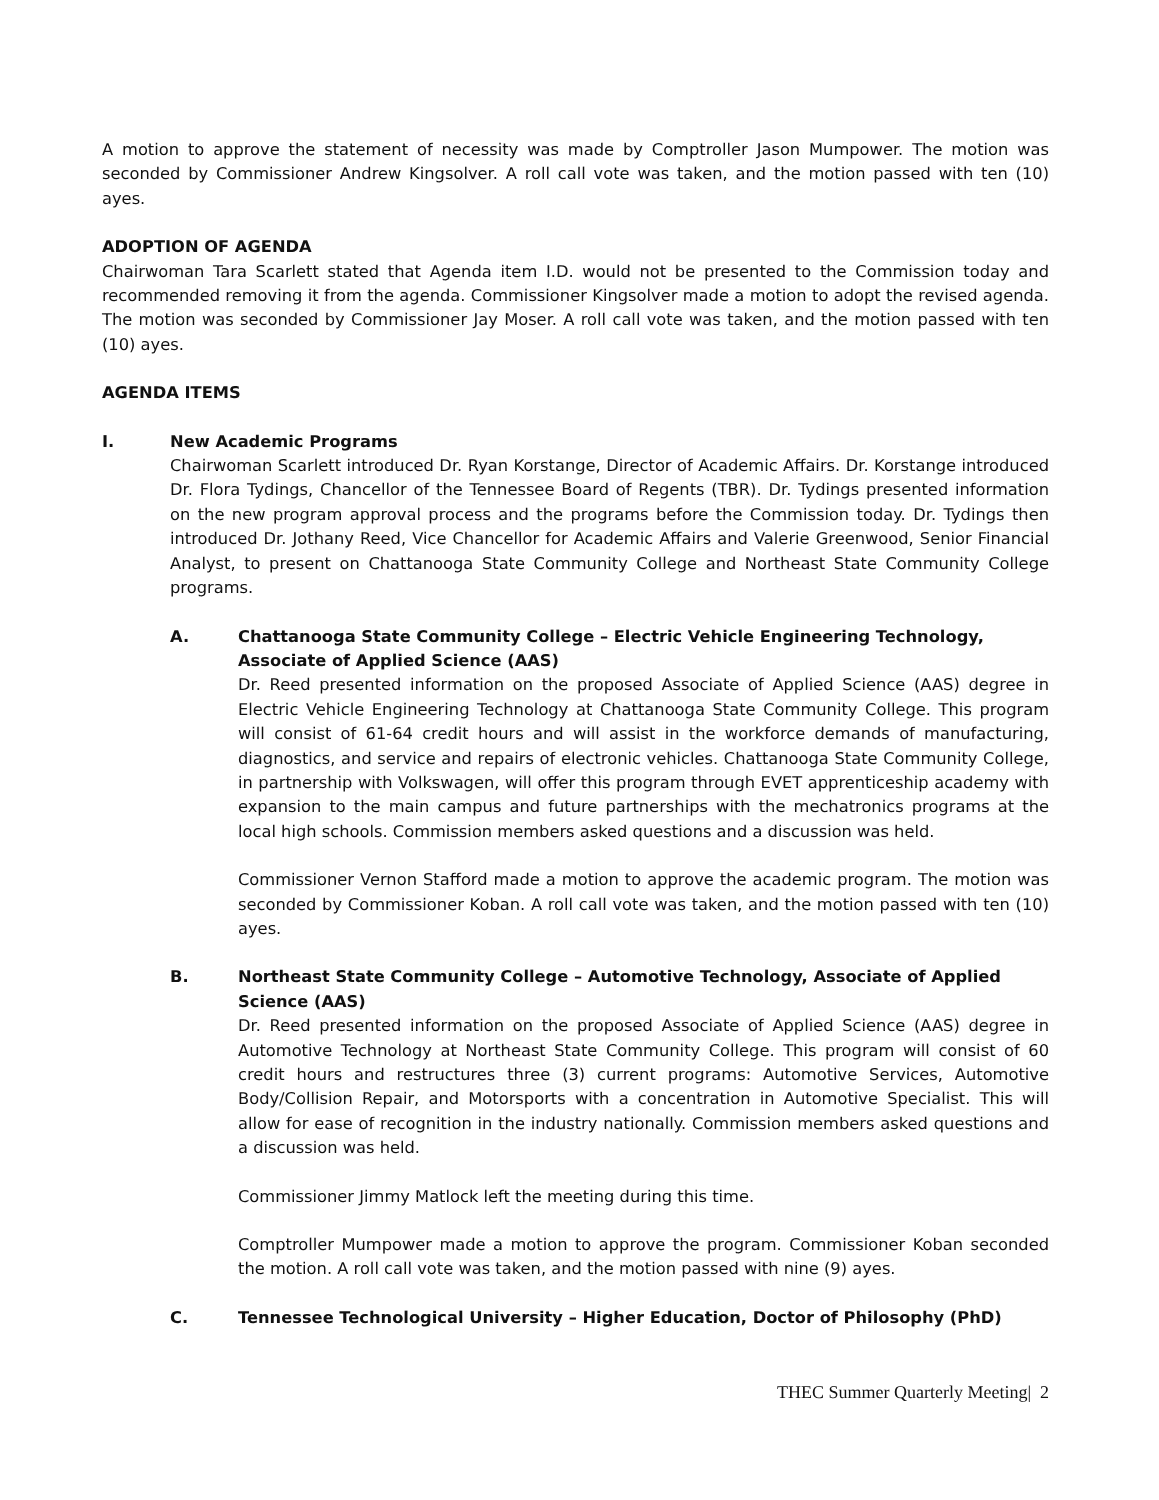A motion to approve the statement of necessity was made by Comptroller Jason Mumpower. The motion was seconded by Commissioner Andrew Kingsolver. A roll call vote was taken, and the motion passed with ten (10) ayes.
ADOPTION OF AGENDA
Chairwoman Tara Scarlett stated that Agenda item I.D. would not be presented to the Commission today and recommended removing it from the agenda. Commissioner Kingsolver made a motion to adopt the revised agenda. The motion was seconded by Commissioner Jay Moser. A roll call vote was taken, and the motion passed with ten (10) ayes.
AGENDA ITEMS
I. New Academic Programs
Chairwoman Scarlett introduced Dr. Ryan Korstange, Director of Academic Affairs. Dr. Korstange introduced Dr. Flora Tydings, Chancellor of the Tennessee Board of Regents (TBR). Dr. Tydings presented information on the new program approval process and the programs before the Commission today. Dr. Tydings then introduced Dr. Jothany Reed, Vice Chancellor for Academic Affairs and Valerie Greenwood, Senior Financial Analyst, to present on Chattanooga State Community College and Northeast State Community College programs.
A. Chattanooga State Community College – Electric Vehicle Engineering Technology, Associate of Applied Science (AAS)
Dr. Reed presented information on the proposed Associate of Applied Science (AAS) degree in Electric Vehicle Engineering Technology at Chattanooga State Community College. This program will consist of 61-64 credit hours and will assist in the workforce demands of manufacturing, diagnostics, and service and repairs of electronic vehicles. Chattanooga State Community College, in partnership with Volkswagen, will offer this program through EVET apprenticeship academy with expansion to the main campus and future partnerships with the mechatronics programs at the local high schools. Commission members asked questions and a discussion was held.
Commissioner Vernon Stafford made a motion to approve the academic program. The motion was seconded by Commissioner Koban. A roll call vote was taken, and the motion passed with ten (10) ayes.
B. Northeast State Community College – Automotive Technology, Associate of Applied Science (AAS)
Dr. Reed presented information on the proposed Associate of Applied Science (AAS) degree in Automotive Technology at Northeast State Community College. This program will consist of 60 credit hours and restructures three (3) current programs: Automotive Services, Automotive Body/Collision Repair, and Motorsports with a concentration in Automotive Specialist. This will allow for ease of recognition in the industry nationally. Commission members asked questions and a discussion was held.
Commissioner Jimmy Matlock left the meeting during this time.
Comptroller Mumpower made a motion to approve the program. Commissioner Koban seconded the motion. A roll call vote was taken, and the motion passed with nine (9) ayes.
C. Tennessee Technological University – Higher Education, Doctor of Philosophy (PhD)
THEC Summer Quarterly Meeting| 2